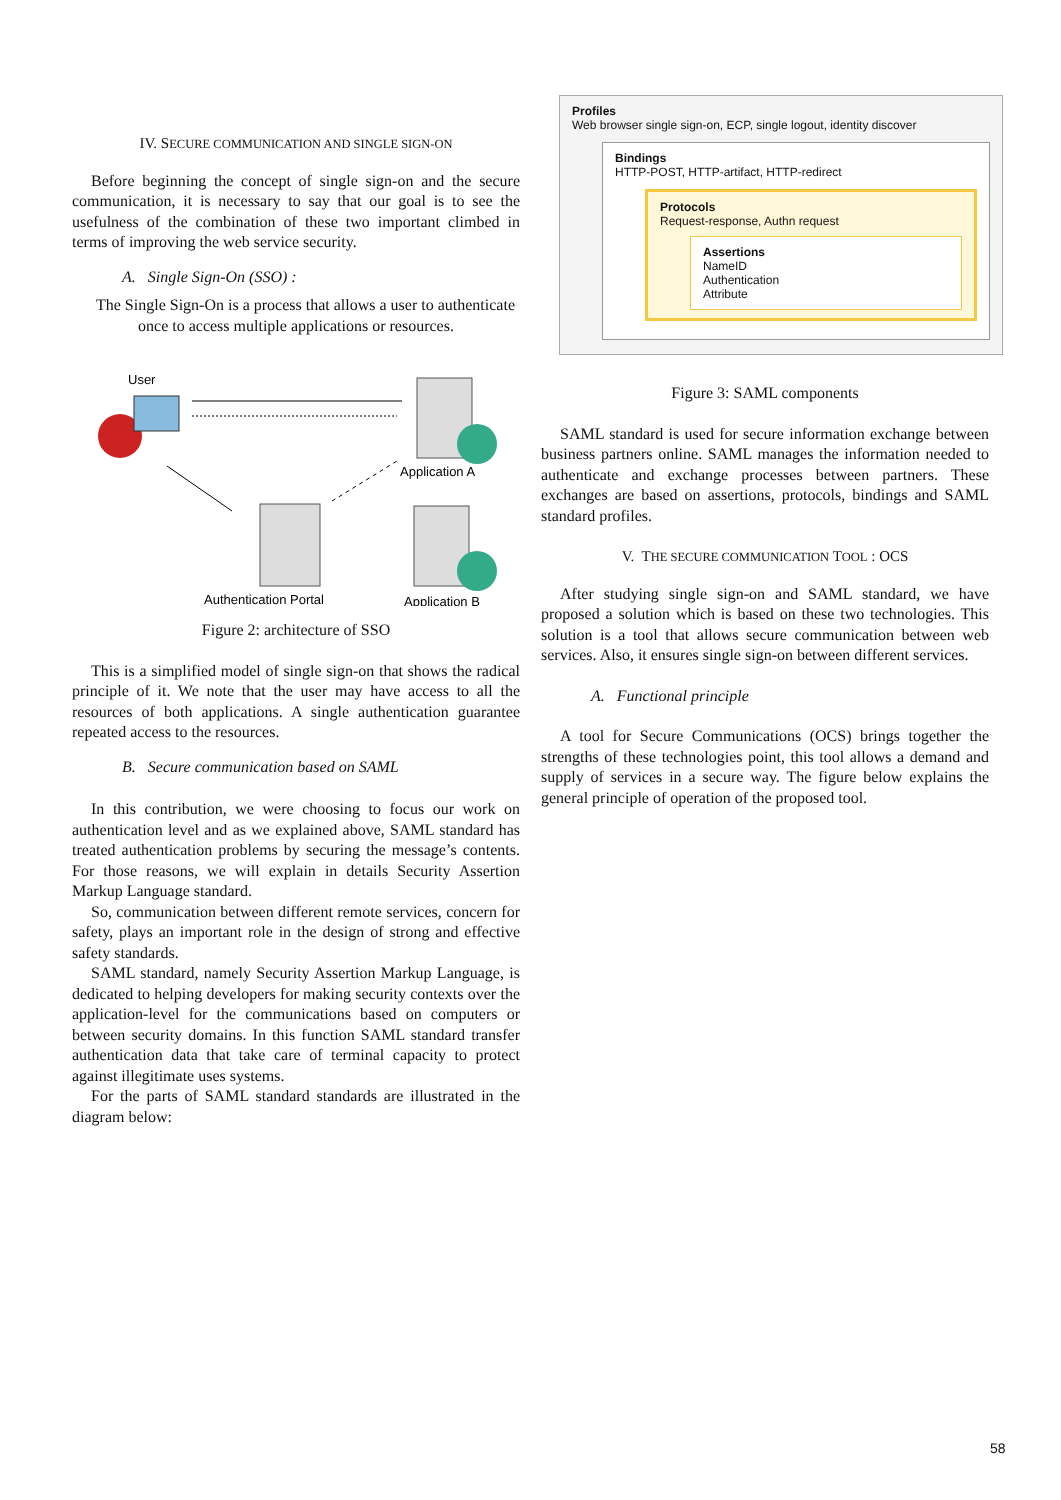IV. SECURE COMMUNICATION AND SINGLE SIGN-ON
Before beginning the concept of single sign-on and the secure communication, it is necessary to say that our goal is to see the usefulness of the combination of these two important climbed in terms of improving the web service security.
A. Single Sign-On (SSO) :
The Single Sign-On is a process that allows a user to authenticate once to access multiple applications or resources.
User
Application A
Authentication Portal
Application B
Figure 2: architecture of SSO
This is a simplified model of single sign-on that shows the radical principle of it. We note that the user may have access to all the resources of both applications. A single authentication guarantee repeated access to the resources.
B. Secure communication based on SAML
In this contribution, we were choosing to focus our work on authentication level and as we explained above, SAML standard has treated authentication problems by securing the message’s contents. For those reasons, we will explain in details Security Assertion Markup Language standard.
So, communication between different remote services, concern for safety, plays an important role in the design of strong and effective safety standards.
SAML standard, namely Security Assertion Markup Language, is dedicated to helping developers for making security contexts over the application-level for the communications based on computers or between security domains. In this function SAML standard transfer authentication data that take care of terminal capacity to protect against illegitimate uses systems.
For the parts of SAML standard standards are illustrated in the diagram below:
Profiles
Web browser single sign-on, ECP, single logout, identity discover
Bindings
HTTP-POST, HTTP-artifact, HTTP-redirect
Protocols
Request-response, Authn request
Assertions
NameID
Authentication
Attribute
Figure 3: SAML components
SAML standard is used for secure information exchange between business partners online. SAML manages the information needed to authenticate and exchange processes between partners. These exchanges are based on assertions, protocols, bindings and SAML standard profiles.
V. THE SECURE COMMUNICATION TOOL : OCS
After studying single sign-on and SAML standard, we have proposed a solution which is based on these two technologies. This solution is a tool that allows secure communication between web services. Also, it ensures single sign-on between different services.
A. Functional principle
A tool for Secure Communications (OCS) brings together the strengths of these technologies point, this tool allows a demand and supply of services in a secure way. The figure below explains the general principle of operation of the proposed tool.
58